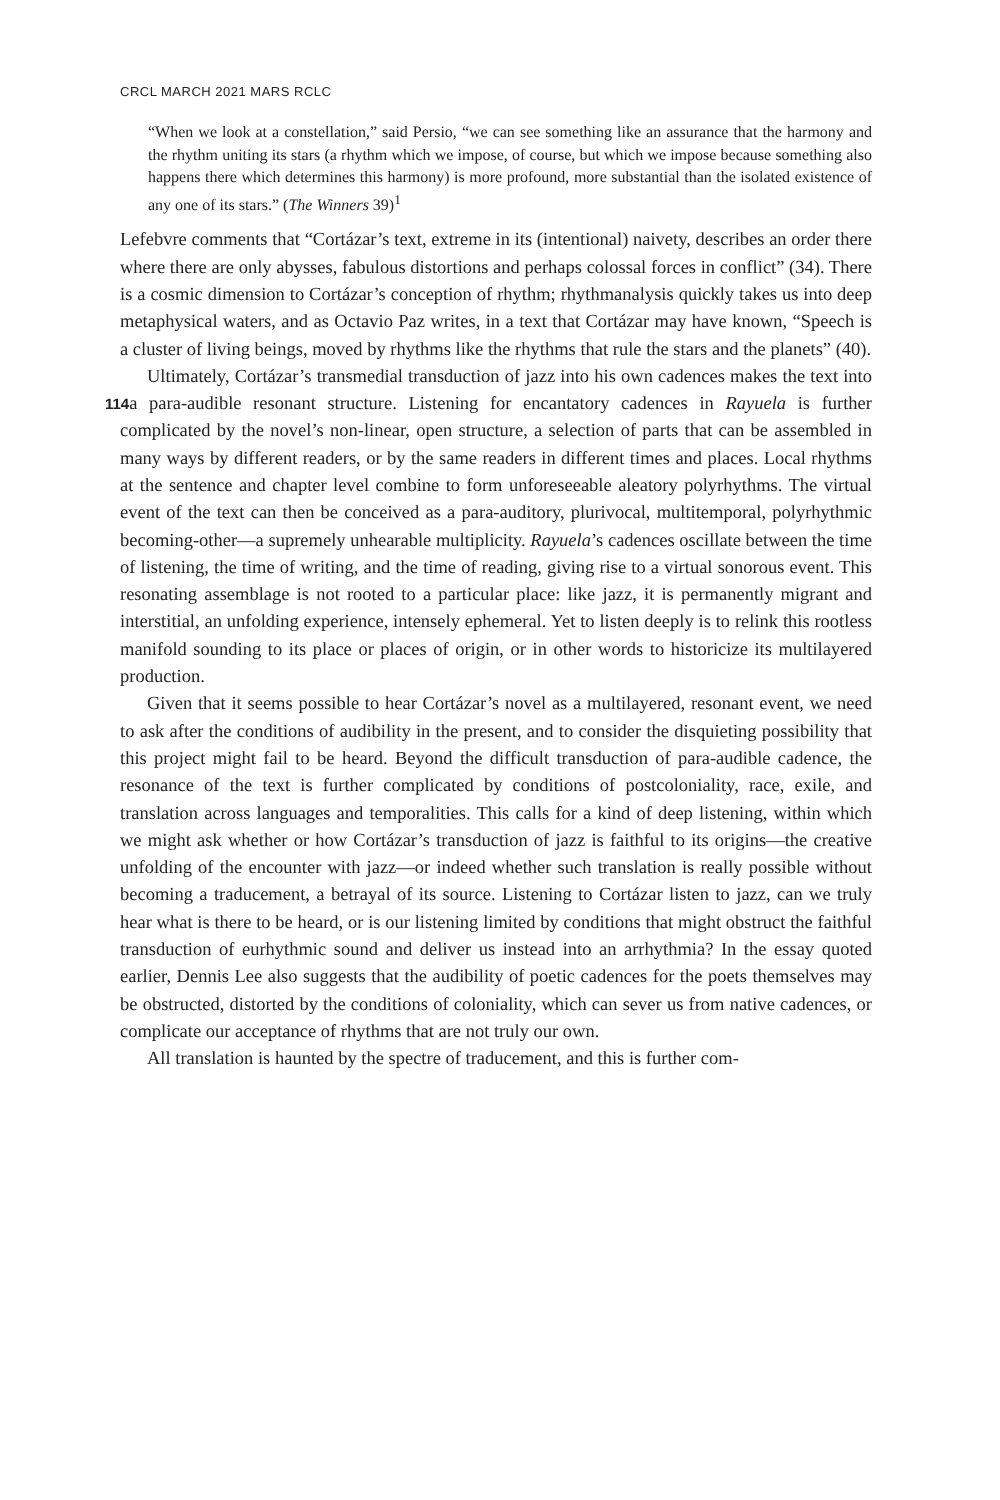CRCL MARCH 2021 MARS RCLC
“When we look at a constellation,” said Persio, “we can see something like an assurance that the harmony and the rhythm uniting its stars (a rhythm which we impose, of course, but which we impose because something also happens there which determines this harmony) is more profound, more substantial than the isolated existence of any one of its stars.” (The Winners 39)<sup>1</sup>
Lefebvre comments that “Cortázar’s text, extreme in its (intentional) naivety, describes an order there where there are only abysses, fabulous distortions and perhaps colossal forces in conflict” (34). There is a cosmic dimension to Cortázar’s conception of rhythm; rhythmanalysis quickly takes us into deep metaphysical waters, and as Octavio Paz writes, in a text that Cortázar may have known, “Speech is a cluster of living beings, moved by rhythms like the rhythms that rule the stars and the planets” (40).
Ultimately, Cortázar’s transmedial transduction of jazz into his own cadences makes the text into a para-audible resonant structure. Listening for encantatory 114 cadences in Rayuela is further complicated by the novel’s non-linear, open structure, a selection of parts that can be assembled in many ways by different readers, or by the same readers in different times and places. Local rhythms at the sentence and chapter level combine to form unforeseeable aleatory polyrhythms. The virtual event of the text can then be conceived as a para-auditory, plurivocal, multitemporal, polyrhythmic becoming-other—a supremely unhearable multiplicity. Rayuela’s cadences oscillate between the time of listening, the time of writing, and the time of reading, giving rise to a virtual sonorous event. This resonating assemblage is not rooted to a particular place: like jazz, it is permanently migrant and interstitial, an unfolding experience, intensely ephemeral. Yet to listen deeply is to relink this rootless manifold sounding to its place or places of origin, or in other words to historicize its multilayered production.
Given that it seems possible to hear Cortázar’s novel as a multilayered, resonant event, we need to ask after the conditions of audibility in the present, and to consider the disquieting possibility that this project might fail to be heard. Beyond the difficult transduction of para-audible cadence, the resonance of the text is further complicated by conditions of postcoloniality, race, exile, and translation across languages and temporalities. This calls for a kind of deep listening, within which we might ask whether or how Cortázar’s transduction of jazz is faithful to its origins—the creative unfolding of the encounter with jazz—or indeed whether such translation is really possible without becoming a traducement, a betrayal of its source. Listening to Cortázar listen to jazz, can we truly hear what is there to be heard, or is our listening limited by conditions that might obstruct the faithful transduction of eurhythmic sound and deliver us instead into an arrhythmia? In the essay quoted earlier, Dennis Lee also suggests that the audibility of poetic cadences for the poets themselves may be obstructed, distorted by the conditions of coloniality, which can sever us from native cadences, or complicate our acceptance of rhythms that are not truly our own.
All translation is haunted by the spectre of traducement, and this is further com-